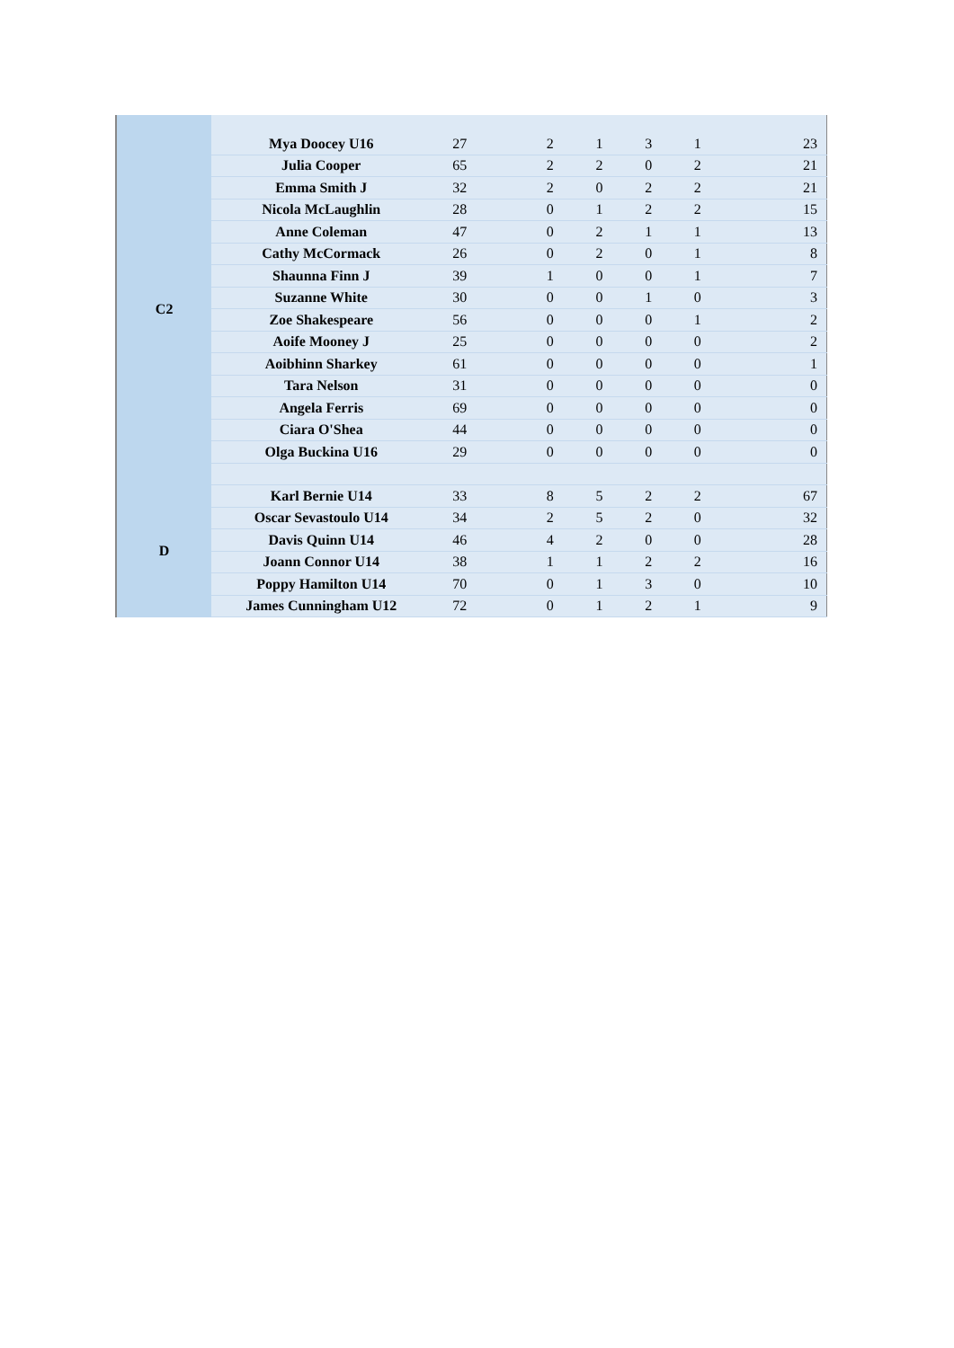| C2 | Mya Doocey U16 | 27 | 2 | 1 | 3 | 1 | 23 |
| | Julia Cooper | 65 | 2 | 2 | 0 | 2 | 21 |
| | Emma Smith J | 32 | 2 | 0 | 2 | 2 | 21 |
| | Nicola McLaughlin | 28 | 0 | 1 | 2 | 2 | 15 |
| | Anne Coleman | 47 | 0 | 2 | 1 | 1 | 13 |
| | Cathy McCormack | 26 | 0 | 2 | 0 | 1 | 8 |
| | Shaunna Finn J | 39 | 1 | 0 | 0 | 1 | 7 |
| | Suzanne White | 30 | 0 | 0 | 1 | 0 | 3 |
| | Zoe Shakespeare | 56 | 0 | 0 | 0 | 1 | 2 |
| | Aoife Mooney J | 25 | 0 | 0 | 0 | 0 | 2 |
| | Aoibhinn Sharkey | 61 | 0 | 0 | 0 | 0 | 1 |
| | Tara Nelson | 31 | 0 | 0 | 0 | 0 | 0 |
| | Angela Ferris | 69 | 0 | 0 | 0 | 0 | 0 |
| | Ciara O'Shea | 44 | 0 | 0 | 0 | 0 | 0 |
| | Olga Buckina U16 | 29 | 0 | 0 | 0 | 0 | 0 |
| D | Karl Bernie U14 | 33 | 8 | 5 | 2 | 2 | 67 |
| | Oscar Sevastoulo U14 | 34 | 2 | 5 | 2 | 0 | 32 |
| | Davis Quinn U14 | 46 | 4 | 2 | 0 | 0 | 28 |
| | Joann Connor U14 | 38 | 1 | 1 | 2 | 2 | 16 |
| | Poppy Hamilton U14 | 70 | 0 | 1 | 3 | 0 | 10 |
| | James Cunningham U12 | 72 | 0 | 1 | 2 | 1 | 9 |